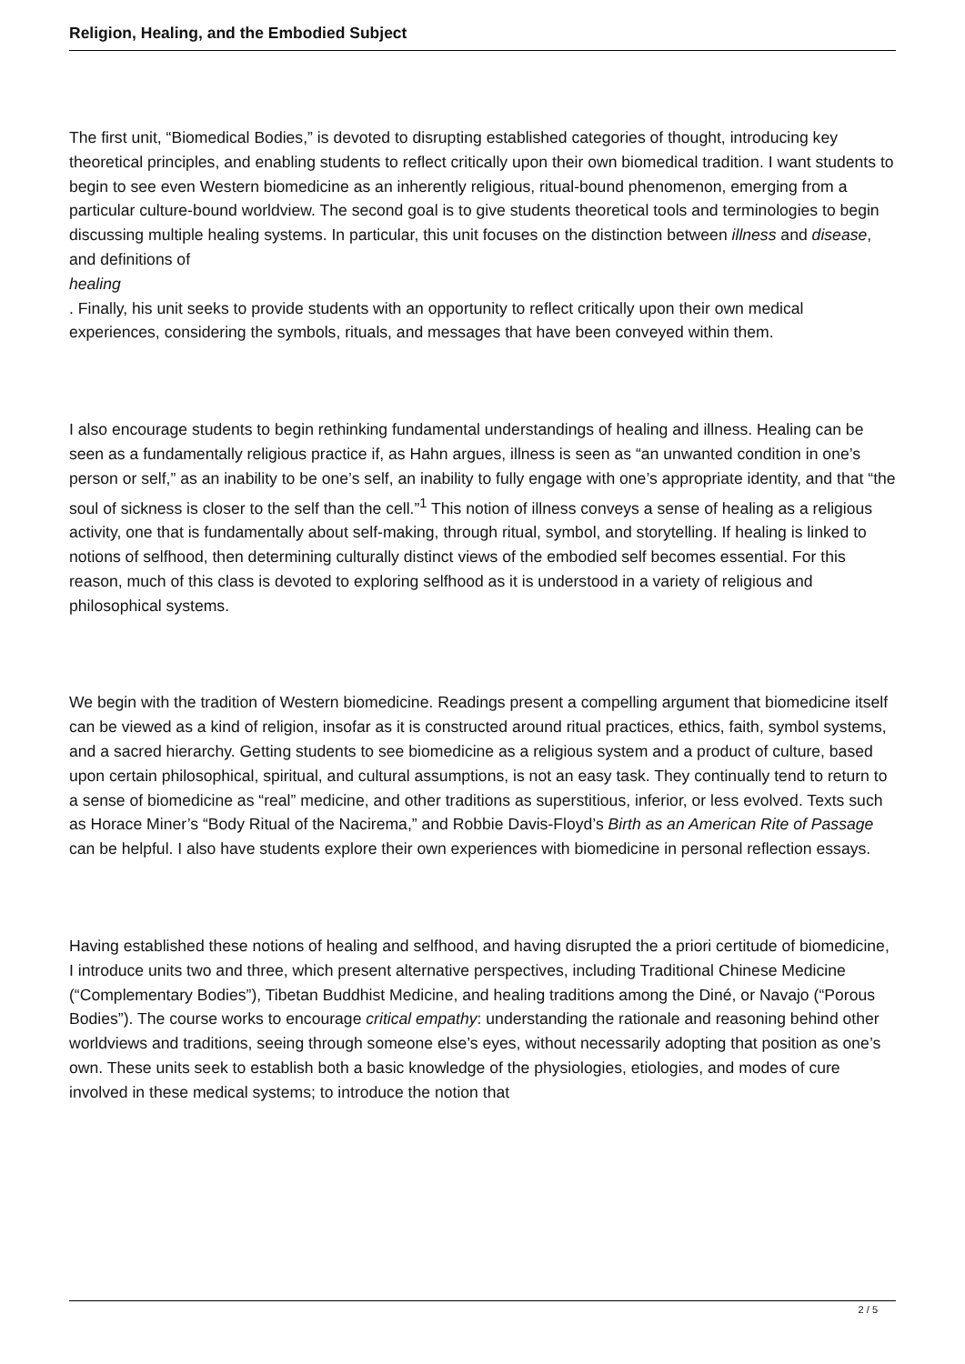Religion, Healing, and the Embodied Subject
The first unit, “Biomedical Bodies,” is devoted to disrupting established categories of thought, introducing key theoretical principles, and enabling students to reflect critically upon their own biomedical tradition. I want students to begin to see even Western biomedicine as an inherently religious, ritual-bound phenomenon, emerging from a particular culture-bound worldview. The second goal is to give students theoretical tools and terminologies to begin discussing multiple healing systems. In particular, this unit focuses on the distinction between illness and disease, and definitions of
healing
. Finally, his unit seeks to provide students with an opportunity to reflect critically upon their own medical experiences, considering the symbols, rituals, and messages that have been conveyed within them.
I also encourage students to begin rethinking fundamental understandings of healing and illness. Healing can be seen as a fundamentally religious practice if, as Hahn argues, illness is seen as “an unwanted condition in one’s person or self,” as an inability to be one’s self, an inability to fully engage with one’s appropriate identity, and that “the soul of sickness is closer to the self than the cell.”<sup>1</sup> This notion of illness conveys a sense of healing as a religious activity, one that is fundamentally about self-making, through ritual, symbol, and storytelling. If healing is linked to notions of selfhood, then determining culturally distinct views of the embodied self becomes essential. For this reason, much of this class is devoted to exploring selfhood as it is understood in a variety of religious and philosophical systems.
We begin with the tradition of Western biomedicine. Readings present a compelling argument that biomedicine itself can be viewed as a kind of religion, insofar as it is constructed around ritual practices, ethics, faith, symbol systems, and a sacred hierarchy. Getting students to see biomedicine as a religious system and a product of culture, based upon certain philosophical, spiritual, and cultural assumptions, is not an easy task. They continually tend to return to a sense of biomedicine as “real” medicine, and other traditions as superstitious, inferior, or less evolved. Texts such as Horace Miner’s “Body Ritual of the Nacirema,” and Robbie Davis-Floyd’s Birth as an American Rite of Passage can be helpful. I also have students explore their own experiences with biomedicine in personal reflection essays.
Having established these notions of healing and selfhood, and having disrupted the a priori certitude of biomedicine, I introduce units two and three, which present alternative perspectives, including Traditional Chinese Medicine (“Complementary Bodies”), Tibetan Buddhist Medicine, and healing traditions among the Diné, or Navajo (“Porous Bodies”). The course works to encourage critical empathy: understanding the rationale and reasoning behind other worldviews and traditions, seeing through someone else’s eyes, without necessarily adopting that position as one’s own. These units seek to establish both a basic knowledge of the physiologies, etiologies, and modes of cure involved in these medical systems; to introduce the notion that
2 / 5